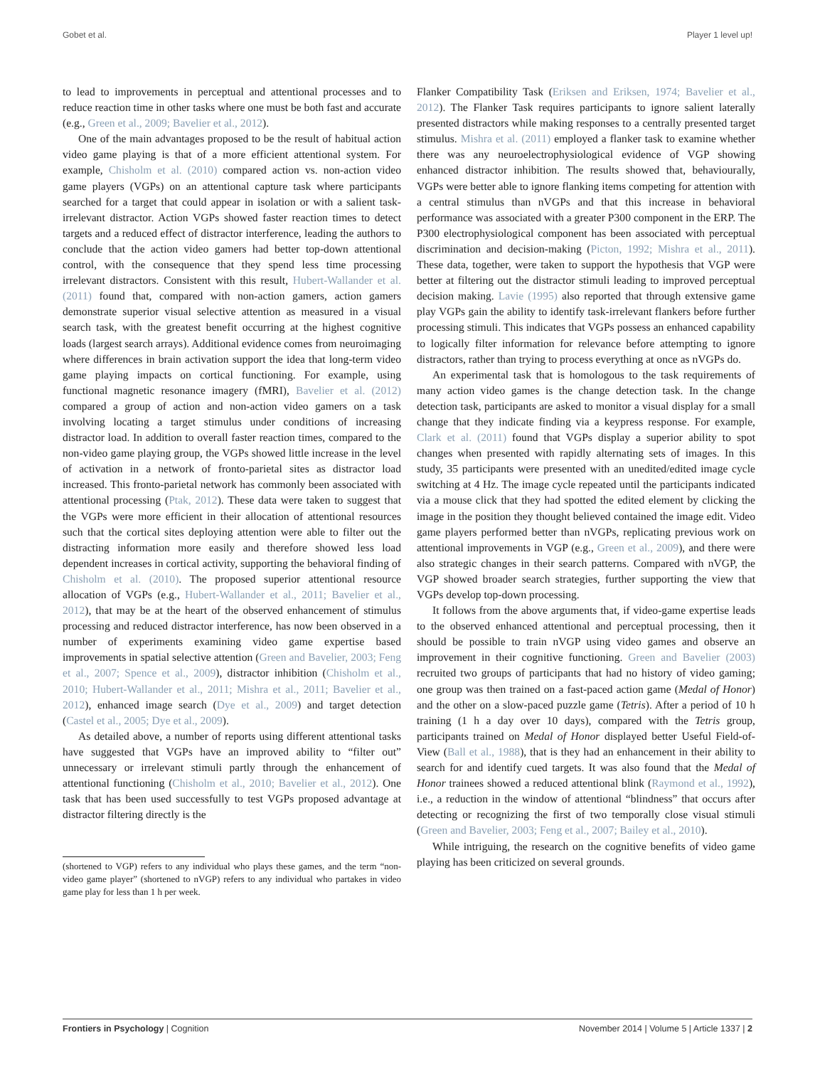Gobet et al. Player 1 level up!
to lead to improvements in perceptual and attentional processes and to reduce reaction time in other tasks where one must be both fast and accurate (e.g., Green et al., 2009; Bavelier et al., 2012).
One of the main advantages proposed to be the result of habitual action video game playing is that of a more efficient attentional system. For example, Chisholm et al. (2010) compared action vs. non-action video game players (VGPs) on an attentional capture task where participants searched for a target that could appear in isolation or with a salient task-irrelevant distractor. Action VGPs showed faster reaction times to detect targets and a reduced effect of distractor interference, leading the authors to conclude that the action video gamers had better top-down attentional control, with the consequence that they spend less time processing irrelevant distractors. Consistent with this result, Hubert-Wallander et al. (2011) found that, compared with non-action gamers, action gamers demonstrate superior visual selective attention as measured in a visual search task, with the greatest benefit occurring at the highest cognitive loads (largest search arrays). Additional evidence comes from neuroimaging where differences in brain activation support the idea that long-term video game playing impacts on cortical functioning. For example, using functional magnetic resonance imagery (fMRI), Bavelier et al. (2012) compared a group of action and non-action video gamers on a task involving locating a target stimulus under conditions of increasing distractor load. In addition to overall faster reaction times, compared to the non-video game playing group, the VGPs showed little increase in the level of activation in a network of fronto-parietal sites as distractor load increased. This fronto-parietal network has commonly been associated with attentional processing (Ptak, 2012). These data were taken to suggest that the VGPs were more efficient in their allocation of attentional resources such that the cortical sites deploying attention were able to filter out the distracting information more easily and therefore showed less load dependent increases in cortical activity, supporting the behavioral finding of Chisholm et al. (2010). The proposed superior attentional resource allocation of VGPs (e.g., Hubert-Wallander et al., 2011; Bavelier et al., 2012), that may be at the heart of the observed enhancement of stimulus processing and reduced distractor interference, has now been observed in a number of experiments examining video game expertise based improvements in spatial selective attention (Green and Bavelier, 2003; Feng et al., 2007; Spence et al., 2009), distractor inhibition (Chisholm et al., 2010; Hubert-Wallander et al., 2011; Mishra et al., 2011; Bavelier et al., 2012), enhanced image search (Dye et al., 2009) and target detection (Castel et al., 2005; Dye et al., 2009).
As detailed above, a number of reports using different attentional tasks have suggested that VGPs have an improved ability to “filter out” unnecessary or irrelevant stimuli partly through the enhancement of attentional functioning (Chisholm et al., 2010; Bavelier et al., 2012). One task that has been used successfully to test VGPs proposed advantage at distractor filtering directly is the
(shortened to VGP) refers to any individual who plays these games, and the term “non-video game player” (shortened to nVGP) refers to any individual who partakes in video game play for less than 1 h per week.
Flanker Compatibility Task (Eriksen and Eriksen, 1974; Bavelier et al., 2012). The Flanker Task requires participants to ignore salient laterally presented distractors while making responses to a centrally presented target stimulus. Mishra et al. (2011) employed a flanker task to examine whether there was any neuroelectrophysiological evidence of VGP showing enhanced distractor inhibition. The results showed that, behaviourally, VGPs were better able to ignore flanking items competing for attention with a central stimulus than nVGPs and that this increase in behavioral performance was associated with a greater P300 component in the ERP. The P300 electrophysiological component has been associated with perceptual discrimination and decision-making (Picton, 1992; Mishra et al., 2011). These data, together, were taken to support the hypothesis that VGP were better at filtering out the distractor stimuli leading to improved perceptual decision making. Lavie (1995) also reported that through extensive game play VGPs gain the ability to identify task-irrelevant flankers before further processing stimuli. This indicates that VGPs possess an enhanced capability to logically filter information for relevance before attempting to ignore distractors, rather than trying to process everything at once as nVGPs do.
An experimental task that is homologous to the task requirements of many action video games is the change detection task. In the change detection task, participants are asked to monitor a visual display for a small change that they indicate finding via a keypress response. For example, Clark et al. (2011) found that VGPs display a superior ability to spot changes when presented with rapidly alternating sets of images. In this study, 35 participants were presented with an unedited/edited image cycle switching at 4 Hz. The image cycle repeated until the participants indicated via a mouse click that they had spotted the edited element by clicking the image in the position they thought believed contained the image edit. Video game players performed better than nVGPs, replicating previous work on attentional improvements in VGP (e.g., Green et al., 2009), and there were also strategic changes in their search patterns. Compared with nVGP, the VGP showed broader search strategies, further supporting the view that VGPs develop top-down processing.
It follows from the above arguments that, if video-game expertise leads to the observed enhanced attentional and perceptual processing, then it should be possible to train nVGP using video games and observe an improvement in their cognitive functioning. Green and Bavelier (2003) recruited two groups of participants that had no history of video gaming; one group was then trained on a fast-paced action game (Medal of Honor) and the other on a slow-paced puzzle game (Tetris). After a period of 10 h training (1 h a day over 10 days), compared with the Tetris group, participants trained on Medal of Honor displayed better Useful Field-of-View (Ball et al., 1988), that is they had an enhancement in their ability to search for and identify cued targets. It was also found that the Medal of Honor trainees showed a reduced attentional blink (Raymond et al., 1992), i.e., a reduction in the window of attentional “blindness” that occurs after detecting or recognizing the first of two temporally close visual stimuli (Green and Bavelier, 2003; Feng et al., 2007; Bailey et al., 2010).
While intriguing, the research on the cognitive benefits of video game playing has been criticized on several grounds.
Frontiers in Psychology | Cognition November 2014 | Volume 5 | Article 1337 | 2